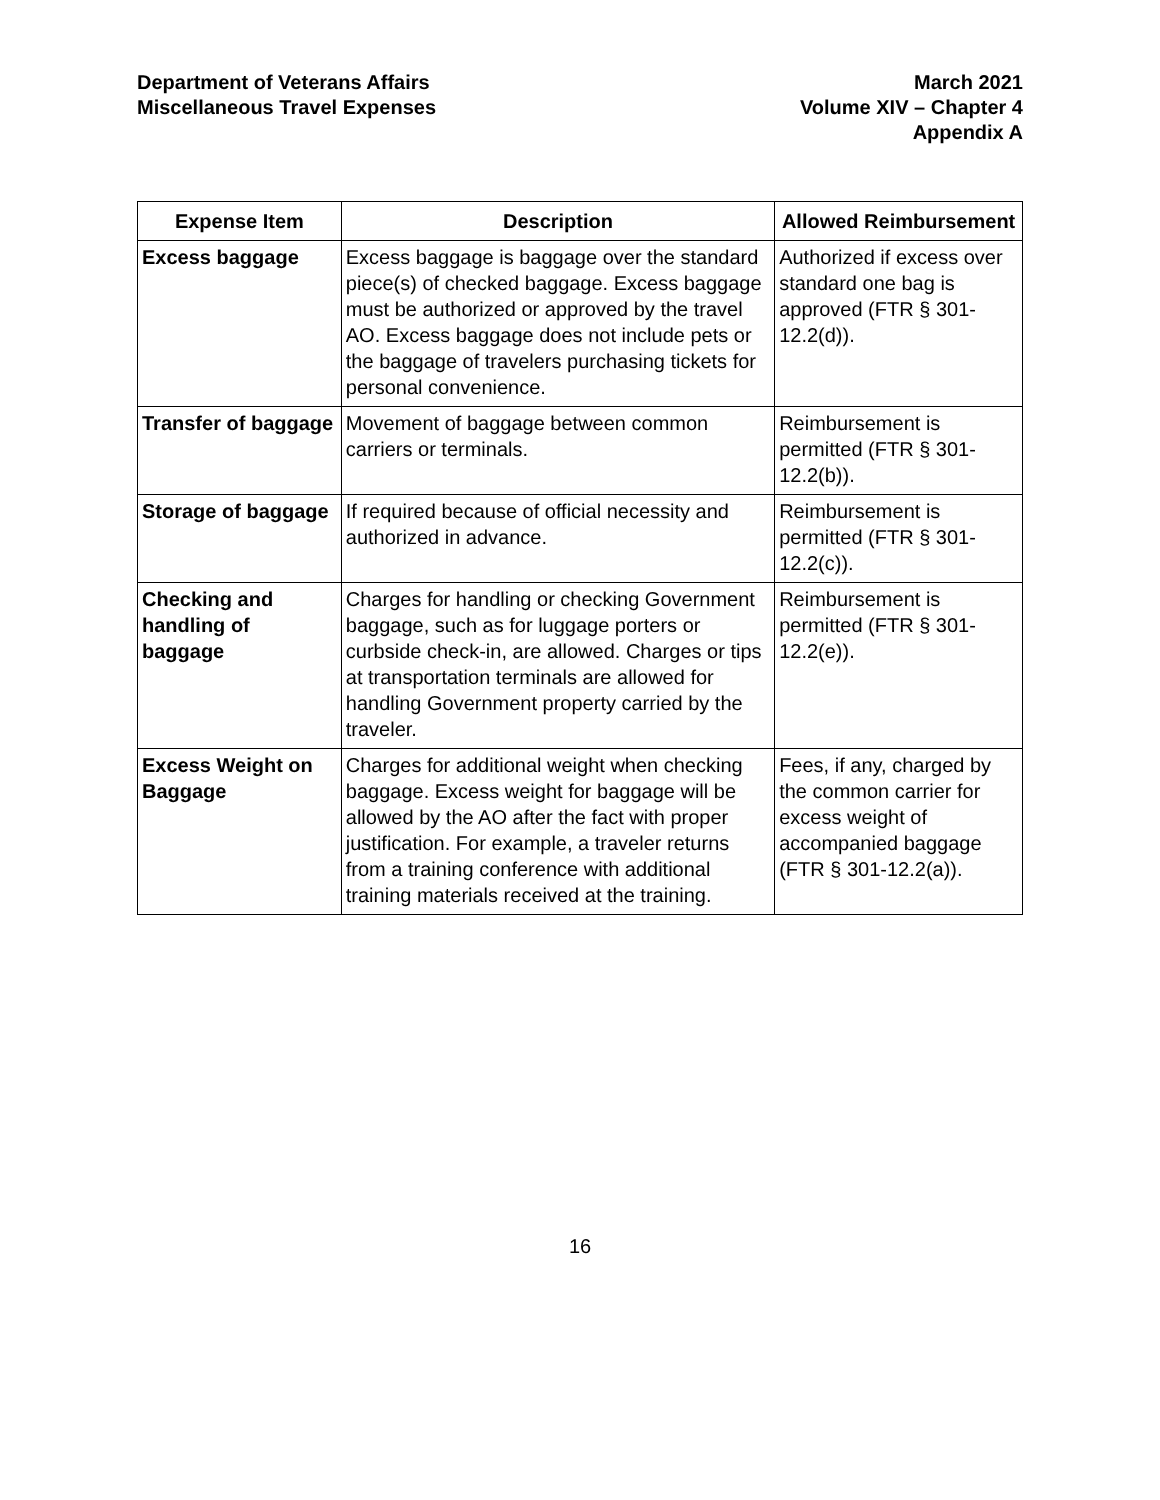Department of Veterans Affairs
Miscellaneous Travel Expenses
March 2021
Volume XIV – Chapter 4
Appendix A
| Expense Item | Description | Allowed Reimbursement |
| --- | --- | --- |
| Excess baggage | Excess baggage is baggage over the standard piece(s) of checked baggage. Excess baggage must be authorized or approved by the travel AO. Excess baggage does not include pets or the baggage of travelers purchasing tickets for personal convenience. | Authorized if excess over standard one bag is approved (FTR § 301-12.2(d)). |
| Transfer of baggage | Movement of baggage between common carriers or terminals. | Reimbursement is permitted (FTR § 301-12.2(b)). |
| Storage of baggage | If required because of official necessity and authorized in advance. | Reimbursement is permitted (FTR § 301-12.2(c)). |
| Checking and handling of baggage | Charges for handling or checking Government baggage, such as for luggage porters or curbside check-in, are allowed. Charges or tips at transportation terminals are allowed for handling Government property carried by the traveler. | Reimbursement is permitted (FTR § 301-12.2(e)). |
| Excess Weight on Baggage | Charges for additional weight when checking baggage. Excess weight for baggage will be allowed by the AO after the fact with proper justification. For example, a traveler returns from a training conference with additional training materials received at the training. | Fees, if any, charged by the common carrier for excess weight of accompanied baggage (FTR § 301-12.2(a)). |
16